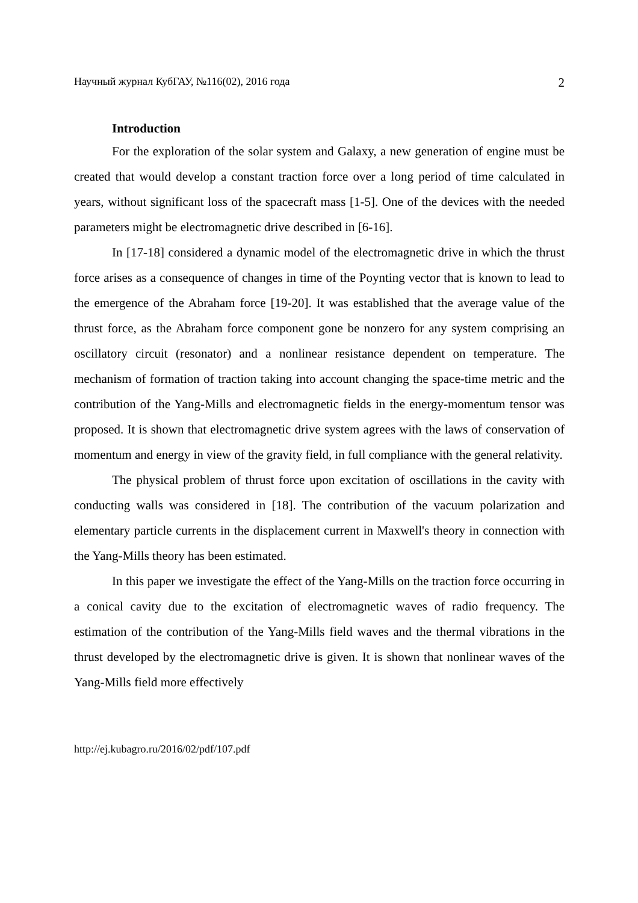Научный журнал КубГАУ, №116(02), 2016 года 2
Introduction
For the exploration of the solar system and Galaxy, a new generation of engine must be created that would develop a constant traction force over a long period of time calculated in years, without significant loss of the spacecraft mass [1-5]. One of the devices with the needed parameters might be electromagnetic drive described in [6-16].
In [17-18] considered a dynamic model of the electromagnetic drive in which the thrust force arises as a consequence of changes in time of the Poynting vector that is known to lead to the emergence of the Abraham force [19-20]. It was established that the average value of the thrust force, as the Abraham force component gone be nonzero for any system comprising an oscillatory circuit (resonator) and a nonlinear resistance dependent on temperature. The mechanism of formation of traction taking into account changing the space-time metric and the contribution of the Yang-Mills and electromagnetic fields in the energy-momentum tensor was proposed. It is shown that electromagnetic drive system agrees with the laws of conservation of momentum and energy in view of the gravity field, in full compliance with the general relativity.
The physical problem of thrust force upon excitation of oscillations in the cavity with conducting walls was considered in [18]. The contribution of the vacuum polarization and elementary particle currents in the displacement current in Maxwell's theory in connection with the Yang-Mills theory has been estimated.
In this paper we investigate the effect of the Yang-Mills on the traction force occurring in a conical cavity due to the excitation of electromagnetic waves of radio frequency. The estimation of the contribution of the Yang-Mills field waves and the thermal vibrations in the thrust developed by the electromagnetic drive is given. It is shown that nonlinear waves of the Yang-Mills field more effectively
http://ej.kubagro.ru/2016/02/pdf/107.pdf